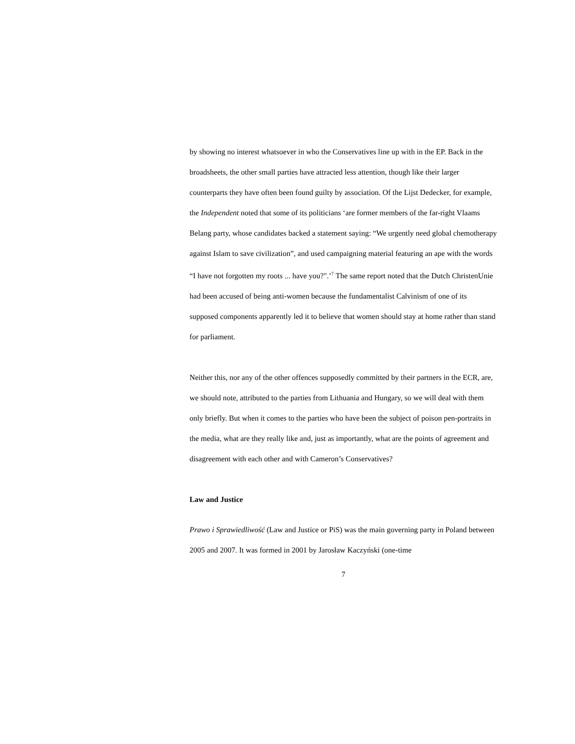by showing no interest whatsoever in who the Conservatives line up with in the EP. Back in the broadsheets, the other small parties have attracted less attention, though like their larger counterparts they have often been found guilty by association. Of the Lijst Dedecker, for example, the Independent noted that some of its politicians ‘are former members of the far-right Vlaams Belang party, whose candidates backed a statement saying: “We urgently need global chemotherapy against Islam to save civilization”, and used campaigning material featuring an ape with the words “I have not forgotten my roots ... have you?".’<sup>7</sup> The same report noted that the Dutch ChristenUnie had been accused of being anti-women because the fundamentalist Calvinism of one of its supposed components apparently led it to believe that women should stay at home rather than stand for parliament.
Neither this, nor any of the other offences supposedly committed by their partners in the ECR, are, we should note, attributed to the parties from Lithuania and Hungary, so we will deal with them only briefly. But when it comes to the parties who have been the subject of poison pen-portraits in the media, what are they really like and, just as importantly, what are the points of agreement and disagreement with each other and with Cameron’s Conservatives?
Law and Justice
Prawo i Sprawiedliwość (Law and Justice or PiS) was the main governing party in Poland between 2005 and 2007. It was formed in 2001 by Jarosław Kaczyński (one-time
7